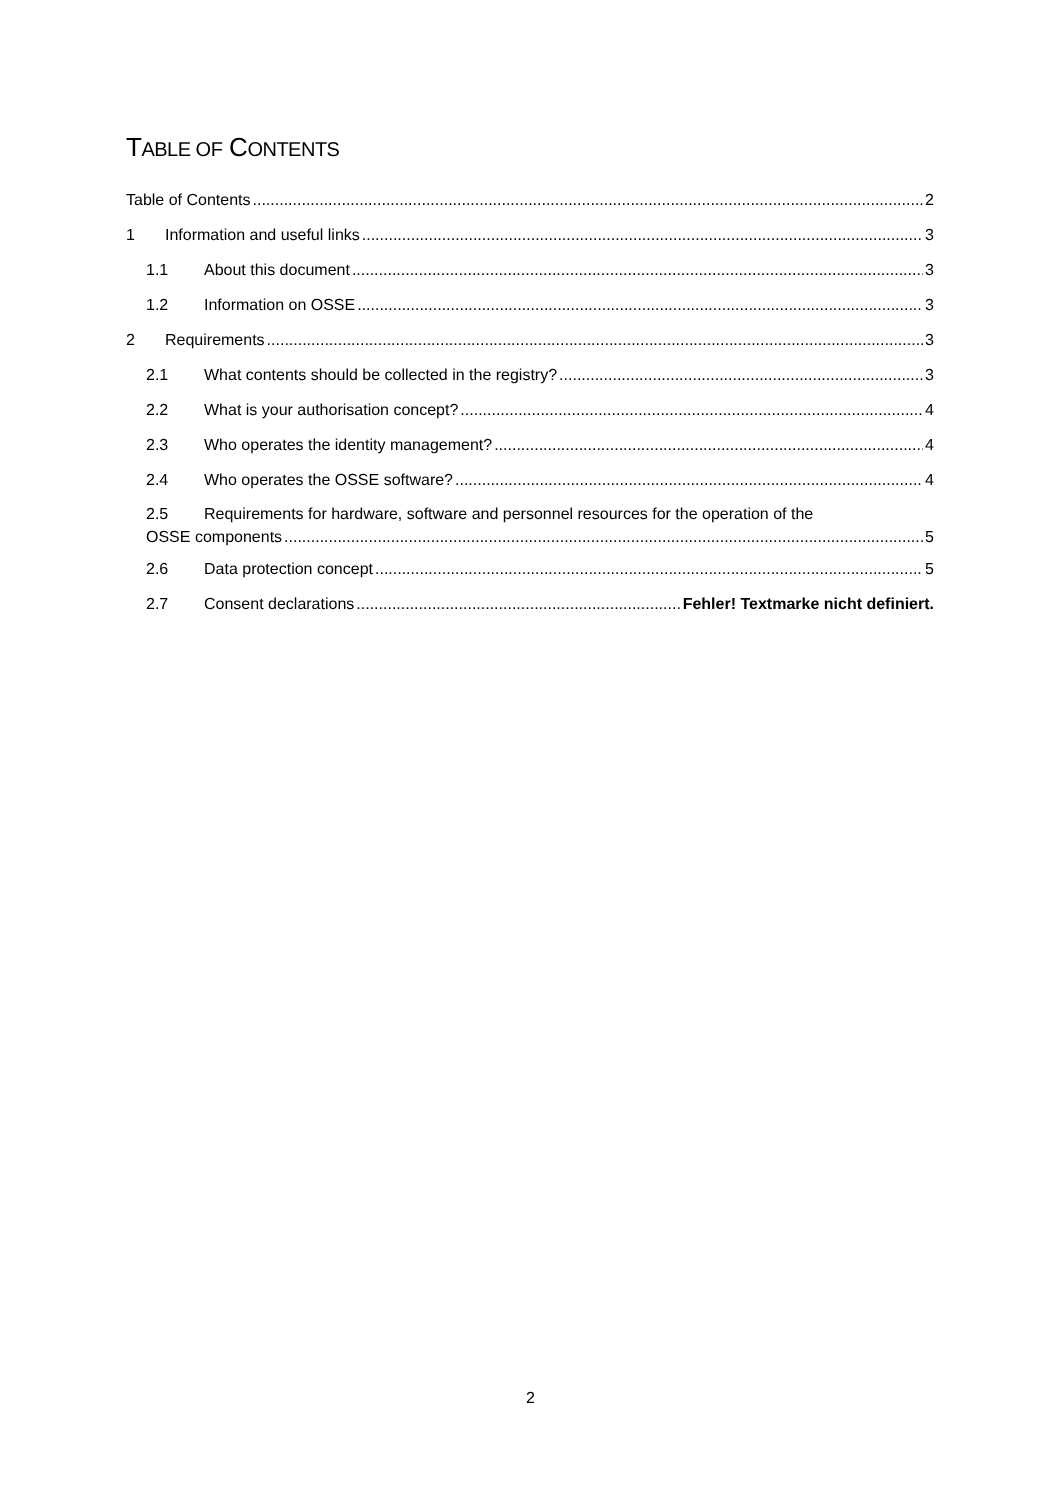TABLE OF CONTENTS
Table of Contents 2
1 Information and useful links 3
1.1 About this document 3
1.2 Information on OSSE 3
2 Requirements 3
2.1 What contents should be collected in the registry? 3
2.2 What is your authorisation concept? 4
2.3 Who operates the identity management? 4
2.4 Who operates the OSSE software? 4
2.5 Requirements for hardware, software and personnel resources for the operation of the
OSSE components 5
2.6 Data protection concept 5
2.7 Consent declarations Fehler! Textmarke nicht definiert.
2